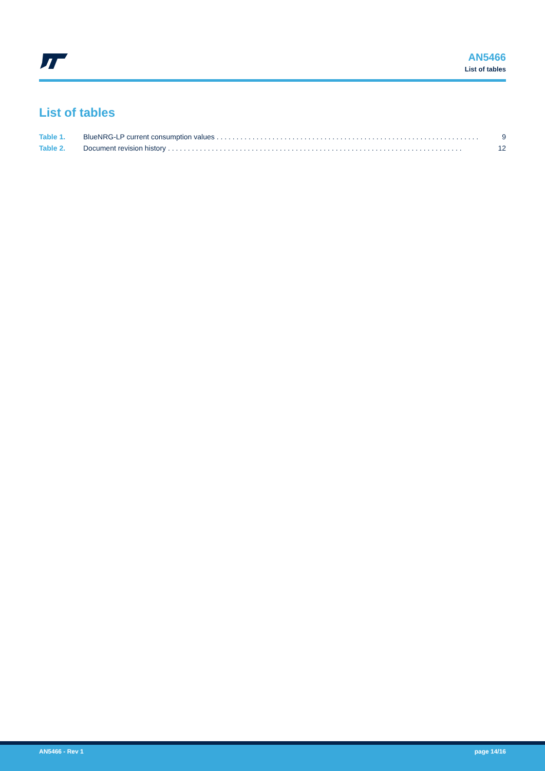AN5466
List of tables
List of tables
Table 1. BlueNRG-LP current consumption values . . . . . . . . . . . . . . . . . . . . . . . . . . . . . . . . . . . . . . . . . . . . . . . . . . . . . . . . . . . . . . . . . . 9
Table 2. Document revision history . . . . . . . . . . . . . . . . . . . . . . . . . . . . . . . . . . . . . . . . . . . . . . . . . . . . . . . . . . . . . . . . . . . . . . . . . . 12
AN5466 - Rev 1 page 14/16